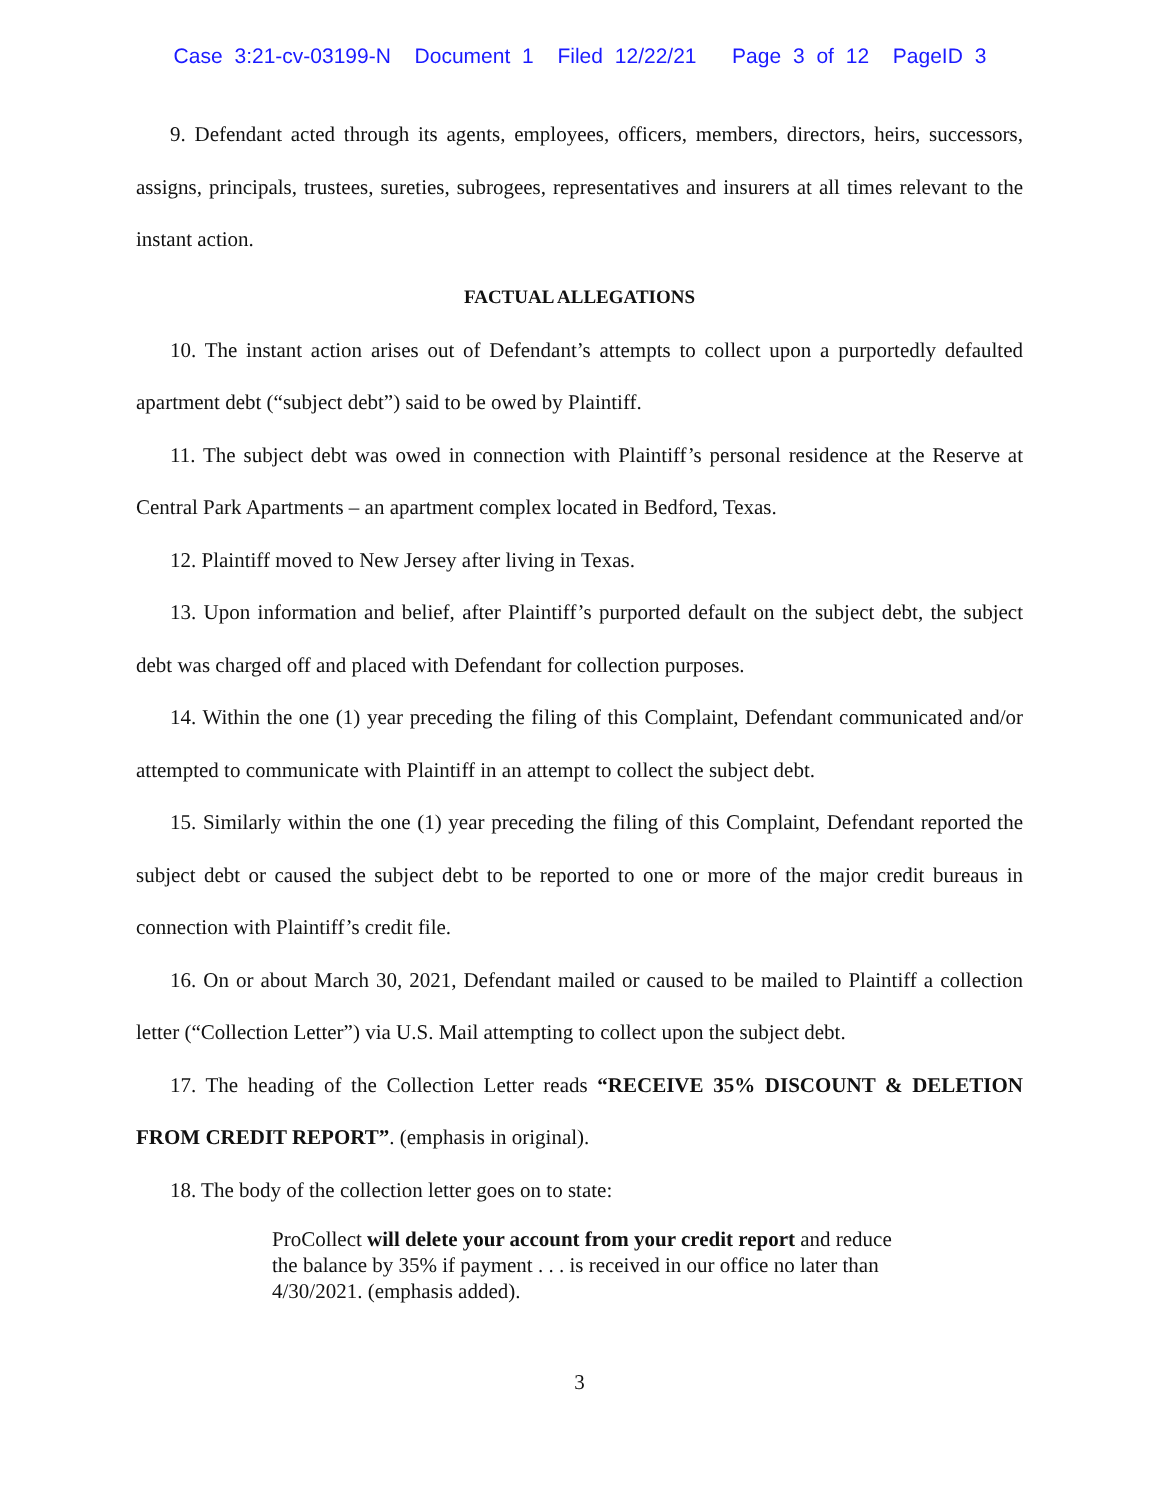Case 3:21-cv-03199-N Document 1 Filed 12/22/21 Page 3 of 12 PageID 3
9. Defendant acted through its agents, employees, officers, members, directors, heirs, successors, assigns, principals, trustees, sureties, subrogees, representatives and insurers at all times relevant to the instant action.
FACTUAL ALLEGATIONS
10. The instant action arises out of Defendant’s attempts to collect upon a purportedly defaulted apartment debt (“subject debt”) said to be owed by Plaintiff.
11. The subject debt was owed in connection with Plaintiff’s personal residence at the Reserve at Central Park Apartments – an apartment complex located in Bedford, Texas.
12. Plaintiff moved to New Jersey after living in Texas.
13. Upon information and belief, after Plaintiff’s purported default on the subject debt, the subject debt was charged off and placed with Defendant for collection purposes.
14. Within the one (1) year preceding the filing of this Complaint, Defendant communicated and/or attempted to communicate with Plaintiff in an attempt to collect the subject debt.
15. Similarly within the one (1) year preceding the filing of this Complaint, Defendant reported the subject debt or caused the subject debt to be reported to one or more of the major credit bureaus in connection with Plaintiff’s credit file.
16. On or about March 30, 2021, Defendant mailed or caused to be mailed to Plaintiff a collection letter (“Collection Letter”) via U.S. Mail attempting to collect upon the subject debt.
17. The heading of the Collection Letter reads “RECEIVE 35% DISCOUNT & DELETION FROM CREDIT REPORT”. (emphasis in original).
18. The body of the collection letter goes on to state:
ProCollect will delete your account from your credit report and reduce the balance by 35% if payment . . . is received in our office no later than 4/30/2021. (emphasis added).
3